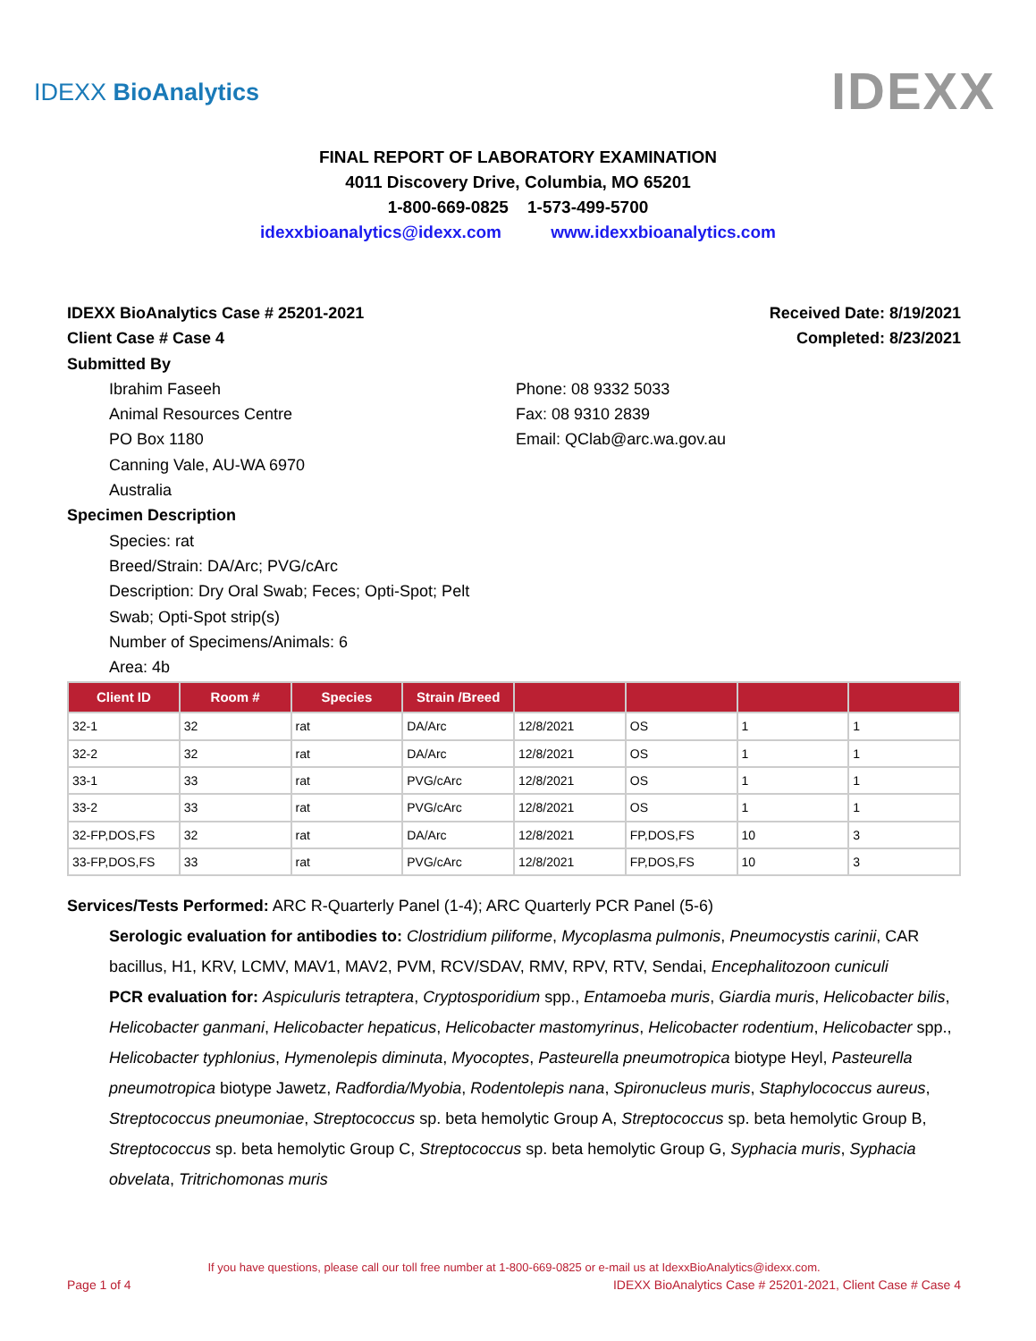IDEXX BioAnalytics IDEXX
FINAL REPORT OF LABORATORY EXAMINATION
4011 Discovery Drive, Columbia, MO 65201
1-800-669-0825 1-573-499-5700
idexxbioanalytics@idexx.com www.idexxbioanalytics.com
IDEXX BioAnalytics Case # 25201-2021 Received Date: 8/19/2021
Client Case # Case 4 Completed: 8/23/2021
Submitted By
Ibrahim Faseeh
Animal Resources Centre
PO Box 1180
Canning Vale, AU-WA 6970
Australia
Phone: 08 9332 5033
Fax: 08 9310 2839
Email: QClab@arc.wa.gov.au
Specimen Description
Species: rat
Breed/Strain: DA/Arc; PVG/cArc
Description: Dry Oral Swab; Feces; Opti-Spot; Pelt Swab; Opti-Spot strip(s)
Number of Specimens/Animals: 6
Area: 4b
| Client ID | Room # | Species | Strain /Breed | | | | |
| --- | --- | --- | --- | --- | --- | --- | --- |
| 32-1 | 32 | rat | DA/Arc | 12/8/2021 | OS | 1 | 1 |
| 32-2 | 32 | rat | DA/Arc | 12/8/2021 | OS | 1 | 1 |
| 33-1 | 33 | rat | PVG/cArc | 12/8/2021 | OS | 1 | 1 |
| 33-2 | 33 | rat | PVG/cArc | 12/8/2021 | OS | 1 | 1 |
| 32-FP,DOS,FS | 32 | rat | DA/Arc | 12/8/2021 | FP,DOS,FS | 10 | 3 |
| 33-FP,DOS,FS | 33 | rat | PVG/cArc | 12/8/2021 | FP,DOS,FS | 10 | 3 |
Services/Tests Performed: ARC R-Quarterly Panel (1-4); ARC Quarterly PCR Panel (5-6)
Serologic evaluation for antibodies to: Clostridium piliforme, Mycoplasma pulmonis, Pneumocystis carinii, CAR bacillus, H1, KRV, LCMV, MAV1, MAV2, PVM, RCV/SDAV, RMV, RPV, RTV, Sendai, Encephalitozoon cuniculi
PCR evaluation for: Aspiculuris tetraptera, Cryptosporidium spp., Entamoeba muris, Giardia muris, Helicobacter bilis, Helicobacter ganmani, Helicobacter hepaticus, Helicobacter mastomyrinus, Helicobacter rodentium, Helicobacter spp., Helicobacter typhlonius, Hymenolepis diminuta, Myocoptes, Pasteurella pneumotropica biotype Heyl, Pasteurella pneumotropica biotype Jawetz, Radfordia/Myobia, Rodentolepis nana, Spironucleus muris, Staphylococcus aureus, Streptococcus pneumoniae, Streptococcus sp. beta hemolytic Group A, Streptococcus sp. beta hemolytic Group B, Streptococcus sp. beta hemolytic Group C, Streptococcus sp. beta hemolytic Group G, Syphacia muris, Syphacia obvelata, Tritrichomonas muris
If you have questions, please call our toll free number at 1-800-669-0825 or e-mail us at IdexxBioAnalytics@idexx.com.
Page 1 of 4 IDEXX BioAnalytics Case # 25201-2021, Client Case # Case 4